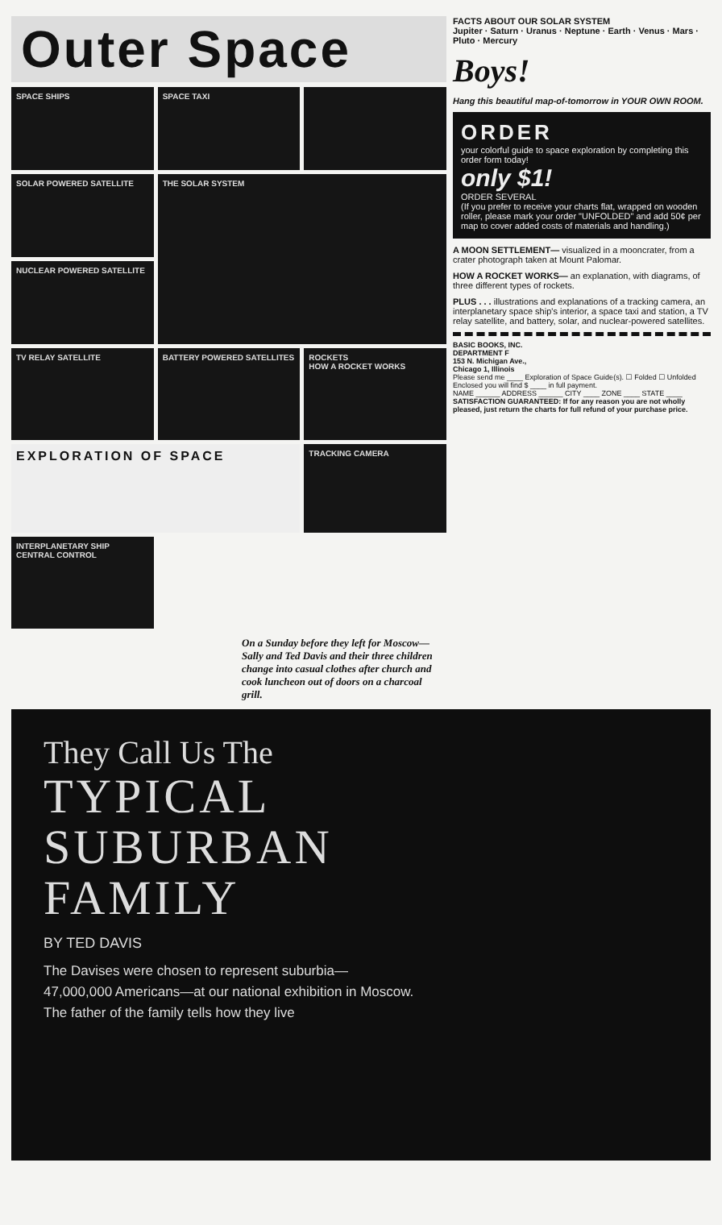Outer Space
SPACE SHIPS
SPACE TAXI
SOLAR POWERED SATELLITE
THE SOLAR SYSTEM
NUCLEAR POWERED SATELLITE
TV RELAY SATELLITE
BATTERY POWERED SATELLITES
ROCKETS
HOW A ROCKET WORKS
EXPLORATION OF SPACE
TRACKING CAMERA
INTERPLANETARY SHIP CENTRAL CONTROL
FACTS ABOUT OUR SOLAR SYSTEM
Jupiter · Saturn · Uranus · Neptune · Earth · Venus · Mars · Pluto · Mercury
Boys!
Hang this beautiful map-of-tomorrow in YOUR OWN ROOM.
ORDER
your colorful guide to space exploration by completing this order form today!
only $1!
ORDER SEVERAL
(If you prefer to receive your charts flat, wrapped on wooden roller, please mark your order "UNFOLDED" and add 50¢ per map to cover added costs of materials and handling.)
A MOON SETTLEMENT— visualized in a mooncrater, from a crater photograph taken at Mount Palomar.
HOW A ROCKET WORKS— an explanation, with diagrams, of three different types of rockets.
PLUS . . . illustrations and explanations of a tracking camera, an interplanetary space ship's interior, a space taxi and station, a TV relay satellite, and battery, solar, and nuclear-powered satellites.
BASIC BOOKS, INC.
DEPARTMENT F
153 N. Michigan Ave.,
Chicago 1, Illinois
Please send me ____ Exploration of Space Guide(s). ☐ Folded ☐ Unfolded
Enclosed you will find $ ____ in full payment.
NAME ______ ADDRESS ______ CITY ____ ZONE ____ STATE ____
SATISFACTION GUARANTEED: If for any reason you are not wholly pleased, just return the charts for full refund of your purchase price.
On a Sunday before they left for Moscow—Sally and Ted Davis and their three children change into casual clothes after church and cook luncheon out of doors on a charcoal grill.
They Call Us The
TYPICAL
SUBURBAN
FAMILY
BY TED DAVIS
The Davises were chosen to represent suburbia—
47,000,000 Americans—at our national exhibition in Moscow.
The father of the family tells how they live